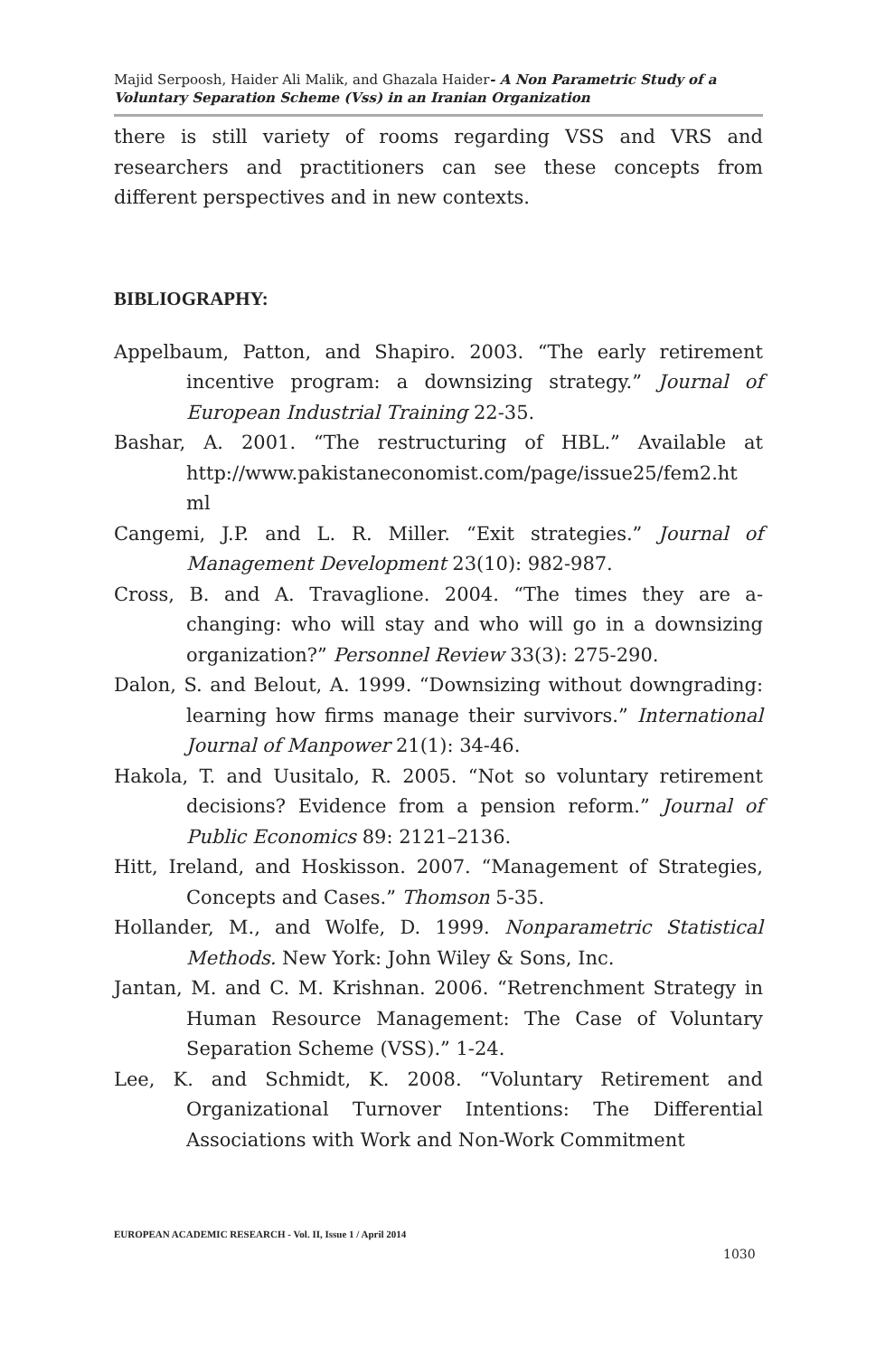Majid Serpoosh, Haider Ali Malik, and Ghazala Haider- A Non Parametric Study of a Voluntary Separation Scheme (Vss) in an Iranian Organization
there is still variety of rooms regarding VSS and VRS and researchers and practitioners can see these concepts from different perspectives and in new contexts.
BIBLIOGRAPHY:
Appelbaum, Patton, and Shapiro. 2003. “The early retirement incentive program: a downsizing strategy.” Journal of European Industrial Training 22-35.
Bashar, A. 2001. “The restructuring of HBL.” Available at http://www.pakistaneconomist.com/page/issue25/fem2.ht ml
Cangemi, J.P. and L. R. Miller. “Exit strategies.” Journal of Management Development 23(10): 982-987.
Cross, B. and A. Travaglione. 2004. “The times they are a-changing: who will stay and who will go in a downsizing organization?” Personnel Review 33(3): 275-290.
Dalon, S. and Belout, A. 1999. “Downsizing without downgrading: learning how firms manage their survivors.” International Journal of Manpower 21(1): 34-46.
Hakola, T. and Uusitalo, R. 2005. “Not so voluntary retirement decisions? Evidence from a pension reform.” Journal of Public Economics 89: 2121–2136.
Hitt, Ireland, and Hoskisson. 2007. “Management of Strategies, Concepts and Cases.” Thomson 5-35.
Hollander, M., and Wolfe, D. 1999. Nonparametric Statistical Methods. New York: John Wiley & Sons, Inc.
Jantan, M. and C. M. Krishnan. 2006. “Retrenchment Strategy in Human Resource Management: The Case of Voluntary Separation Scheme (VSS).” 1-24.
Lee, K. and Schmidt, K. 2008. “Voluntary Retirement and Organizational Turnover Intentions: The Differential Associations with Work and Non-Work Commitment
EUROPEAN ACADEMIC RESEARCH - Vol. II, Issue 1 / April 2014
1030